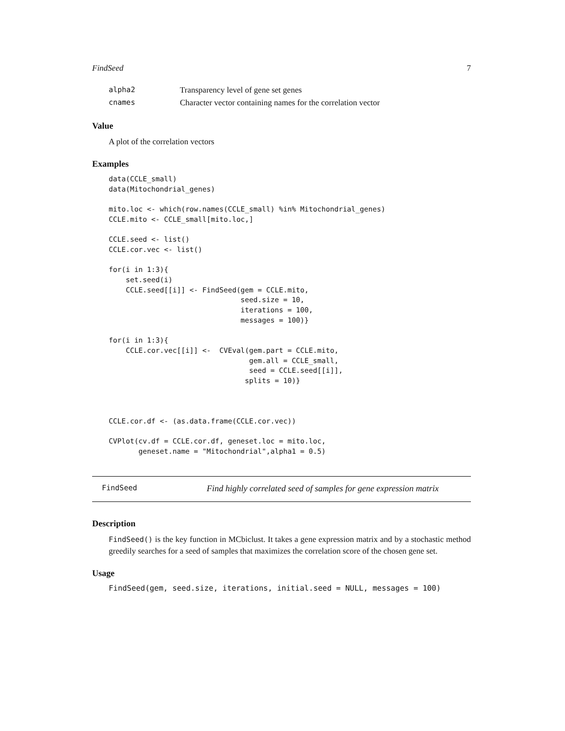FindSeed 7
| alpha2 | Transparency level of gene set genes |
| cnames | Character vector containing names for the correlation vector |
Value
A plot of the correlation vectors
Examples
data(CCLE_small)
data(Mitochondrial_genes)

mito.loc <- which(row.names(CCLE_small) %in% Mitochondrial_genes)
CCLE.mito <- CCLE_small[mito.loc,]

CCLE.seed <- list()
CCLE.cor.vec <- list()

for(i in 1:3){
    set.seed(i)
    CCLE.seed[[i]] <- FindSeed(gem = CCLE.mito,
                               seed.size = 10,
                               iterations = 100,
                               messages = 100)}

for(i in 1:3){
    CCLE.cor.vec[[i]] <-  CVEval(gem.part = CCLE.mito,
                                 gem.all = CCLE_small,
                                 seed = CCLE.seed[[i]],
                                splits = 10)}



CCLE.cor.df <- (as.data.frame(CCLE.cor.vec))

CVPlot(cv.df = CCLE.cor.df, geneset.loc = mito.loc,
       geneset.name = "Mitochondrial",alpha1 = 0.5)
FindSeed Find highly correlated seed of samples for gene expression matrix
Description
FindSeed() is the key function in MCbiclust. It takes a gene expression matrix and by a stochastic method greedily searches for a seed of samples that maximizes the correlation score of the chosen gene set.
Usage
FindSeed(gem, seed.size, iterations, initial.seed = NULL, messages = 100)